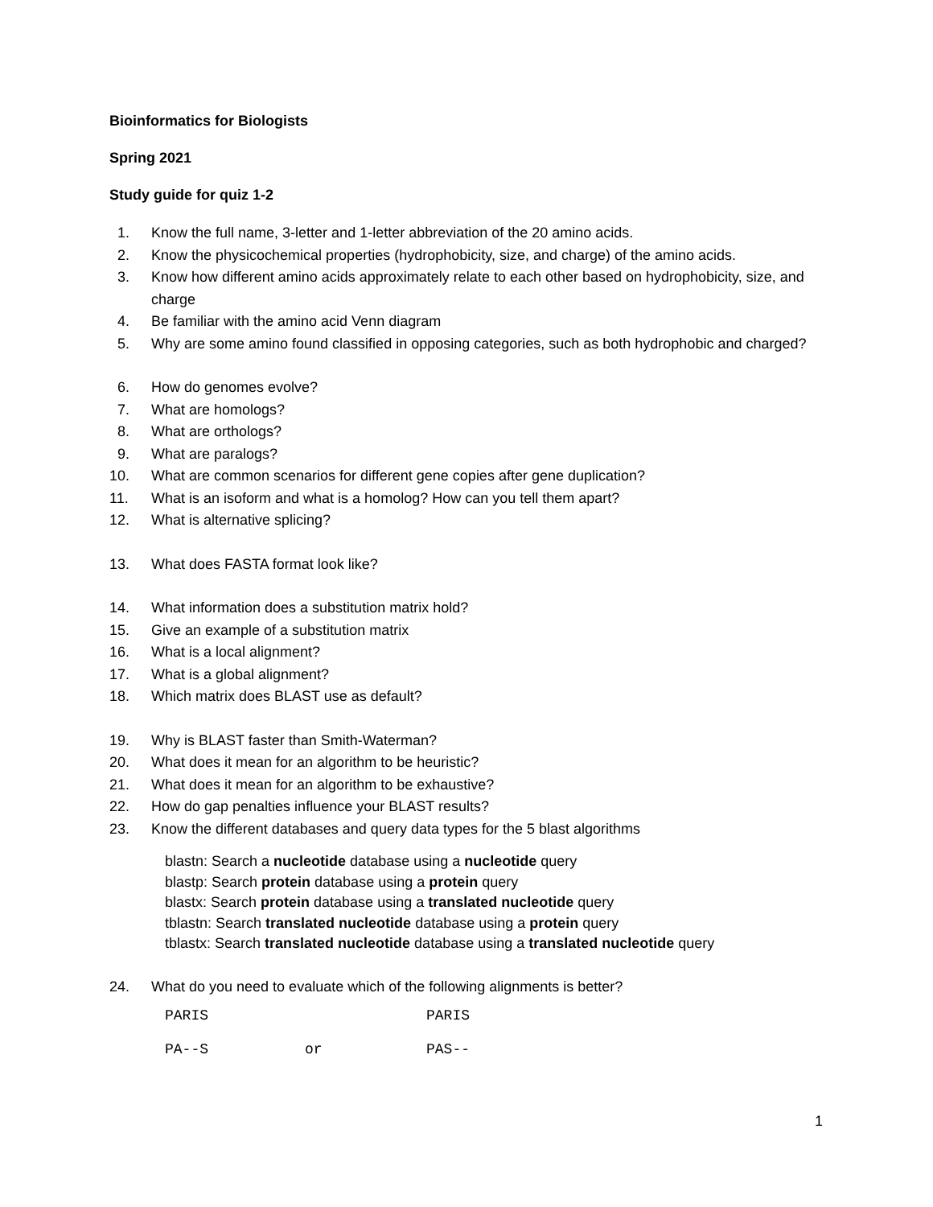Bioinformatics for Biologists
Spring 2021
Study guide for quiz 1-2
1. Know the full name, 3-letter and 1-letter abbreviation of the 20 amino acids.
2. Know the physicochemical properties (hydrophobicity, size, and charge) of the amino acids.
3. Know how different amino acids approximately relate to each other based on hydrophobicity, size, and charge
4. Be familiar with the amino acid Venn diagram
5. Why are some amino found classified in opposing categories, such as both hydrophobic and charged?
6. How do genomes evolve?
7. What are homologs?
8. What are orthologs?
9. What are paralogs?
10. What are common scenarios for different gene copies after gene duplication?
11. What is an isoform and what is a homolog? How can you tell them apart?
12. What is alternative splicing?
13. What does FASTA format look like?
14. What information does a substitution matrix hold?
15. Give an example of a substitution matrix
16. What is a local alignment?
17. What is a global alignment?
18. Which matrix does BLAST use as default?
19. Why is BLAST faster than Smith-Waterman?
20. What does it mean for an algorithm to be heuristic?
21. What does it mean for an algorithm to be exhaustive?
22. How do gap penalties influence your BLAST results?
23. Know the different databases and query data types for the 5 blast algorithms
blastn: Search a nucleotide database using a nucleotide query
blastp: Search protein database using a protein query
blastx: Search protein database using a translated nucleotide query
tblastn: Search translated nucleotide database using a protein query
tblastx: Search translated nucleotide database using a translated nucleotide query
24. What do you need to evaluate which of the following alignments is better?
PARIS PARIS
PA--S or PAS--
1